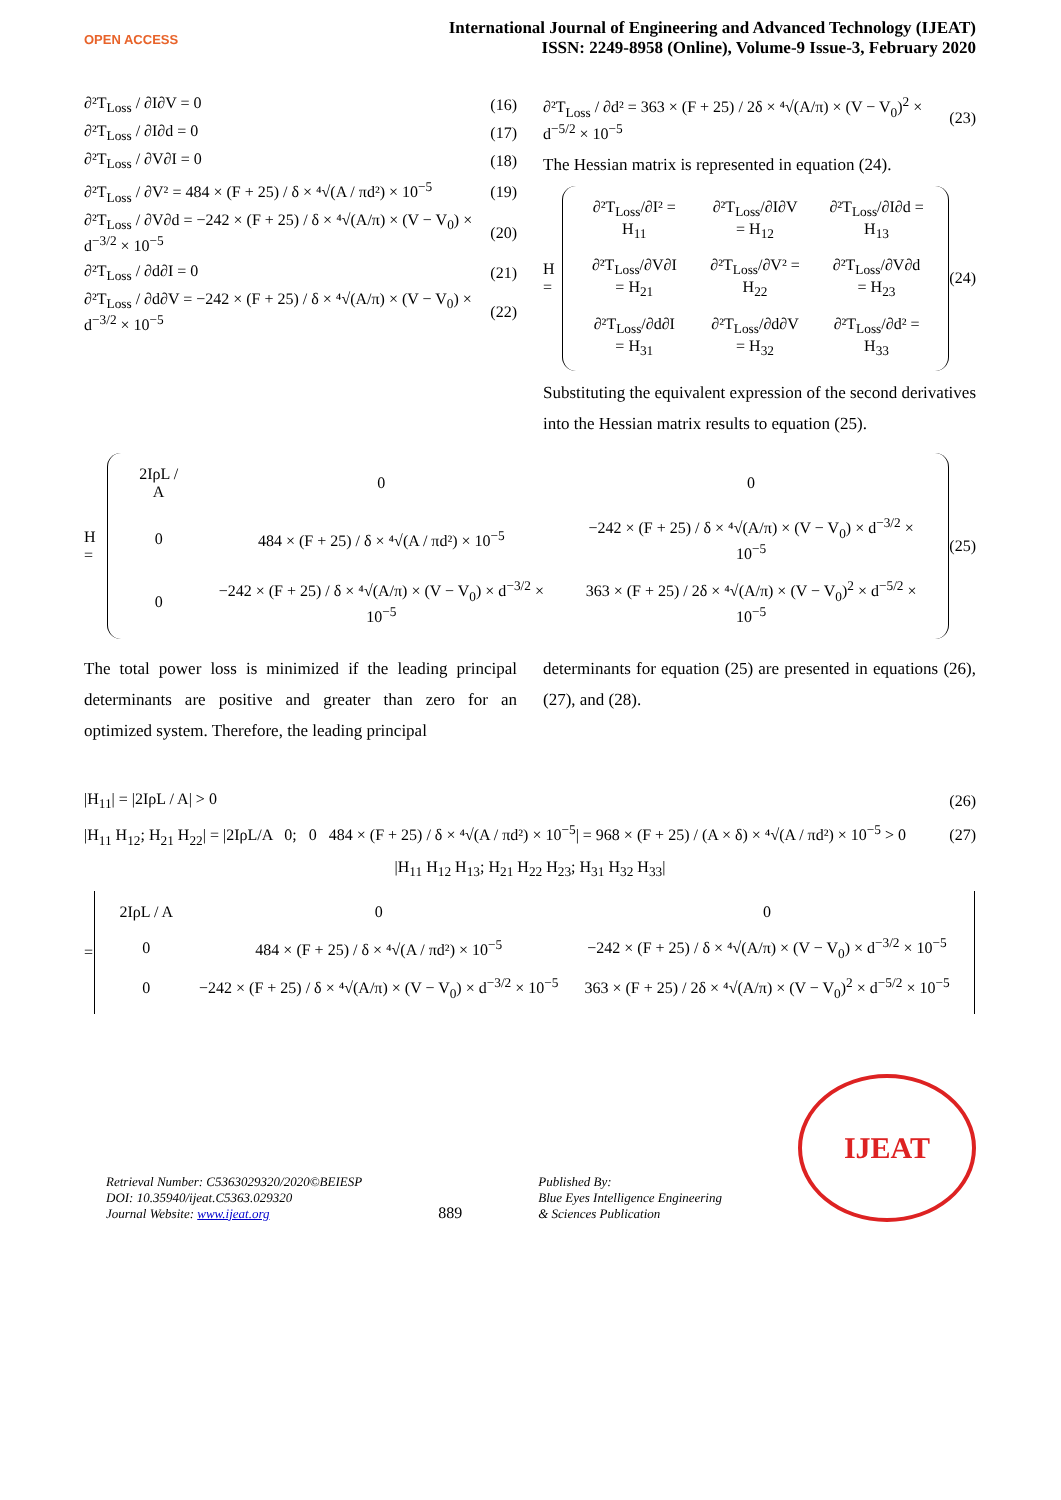OPEN ACCESS
International Journal of Engineering and Advanced Technology (IJEAT)
ISSN: 2249-8958 (Online), Volume-9 Issue-3, February 2020
∂²T<sub>Loss</sub> / ∂I∂V = 0 (16)
∂²T<sub>Loss</sub> / ∂I∂d = 0 (17)
∂²T<sub>Loss</sub> / ∂V∂I = 0 (18)
∂²T<sub>Loss</sub> / ∂V² = 484 × (F + 25) / δ × ⁴√(A / πd²) × 10<sup>−5</sup> (19)
∂²T<sub>Loss</sub> / ∂V∂d = −242 × (F + 25) / δ × ⁴√(A/π) × (V − V<sub>0</sub>) × d<sup>−3/2</sup> × 10<sup>−5</sup> (20)
∂²T<sub>Loss</sub> / ∂d∂I = 0 (21)
∂²T<sub>Loss</sub> / ∂d∂V = −242 × (F + 25) / δ × ⁴√(A/π) × (V − V<sub>0</sub>) × d<sup>−3/2</sup> × 10<sup>−5</sup> (22)
∂²T<sub>Loss</sub> / ∂d² = 363 × (F + 25) / 2δ × ⁴√(A/π) × (V − V<sub>0</sub>)<sup>2</sup> × d<sup>−5/2</sup> × 10<sup>−5</sup> (23)
The Hessian matrix is represented in equation (24).
H =
| ∂²T<sub>Loss</sub>/∂I² = H<sub>11</sub> | ∂²T<sub>Loss</sub>/∂I∂V = H<sub>12</sub> | ∂²T<sub>Loss</sub>/∂I∂d = H<sub>13</sub> |
| ∂²T<sub>Loss</sub>/∂V∂I = H<sub>21</sub> | ∂²T<sub>Loss</sub>/∂V² = H<sub>22</sub> | ∂²T<sub>Loss</sub>/∂V∂d = H<sub>23</sub> |
| ∂²T<sub>Loss</sub>/∂d∂I = H<sub>31</sub> | ∂²T<sub>Loss</sub>/∂d∂V = H<sub>32</sub> | ∂²T<sub>Loss</sub>/∂d² = H<sub>33</sub> |
(24)
Substituting the equivalent expression of the second derivatives into the Hessian matrix results to equation (25).
H =
| 2IρL / A | 0 | 0 |
| 0 | 484 × (F + 25) / δ × ⁴√(A / πd²) × 10<sup>−5</sup> | −242 × (F + 25) / δ × ⁴√(A/π) × (V − V<sub>0</sub>) × d<sup>−3/2</sup> × 10<sup>−5</sup> |
| 0 | −242 × (F + 25) / δ × ⁴√(A/π) × (V − V<sub>0</sub>) × d<sup>−3/2</sup> × 10<sup>−5</sup> | 363 × (F + 25) / 2δ × ⁴√(A/π) × (V − V<sub>0</sub>)<sup>2</sup> × d<sup>−5/2</sup> × 10<sup>−5</sup> |
(25)
The total power loss is minimized if the leading principal determinants are positive and greater than zero for an optimized system. Therefore, the leading principal
determinants for equation (25) are presented in equations (26), (27), and (28).
|H<sub>11</sub>| = |2IρL / A| > 0 (26)
|H<sub>11</sub> H<sub>12</sub>; H<sub>21</sub> H<sub>22</sub>| = |2IρL/A 0; 0 484 × (F + 25) / δ × ⁴√(A / πd²) × 10<sup>−5</sup>| = 968 × (F + 25) / (A × δ) × ⁴√(A / πd²) × 10<sup>−5</sup> > 0 (27)
|H<sub>11</sub> H<sub>12</sub> H<sub>13</sub>; H<sub>21</sub> H<sub>22</sub> H<sub>23</sub>; H<sub>31</sub> H<sub>32</sub> H<sub>33</sub>|
=
| 2IρL / A | 0 | 0 |
| 0 | 484 × (F + 25) / δ × ⁴√(A / πd²) × 10<sup>−5</sup> | −242 × (F + 25) / δ × ⁴√(A/π) × (V − V<sub>0</sub>) × d<sup>−3/2</sup> × 10<sup>−5</sup> |
| 0 | −242 × (F + 25) / δ × ⁴√(A/π) × (V − V<sub>0</sub>) × d<sup>−3/2</sup> × 10<sup>−5</sup> | 363 × (F + 25) / 2δ × ⁴√(A/π) × (V − V<sub>0</sub>)<sup>2</sup> × d<sup>−5/2</sup> × 10<sup>−5</sup> |
Retrieval Number: C5363029320/2020©BEIESP
DOI: 10.35940/ijeat.C5363.029320
Journal Website: www.ijeat.org
889
Published By:
Blue Eyes Intelligence Engineering
& Sciences Publication
IJEAT